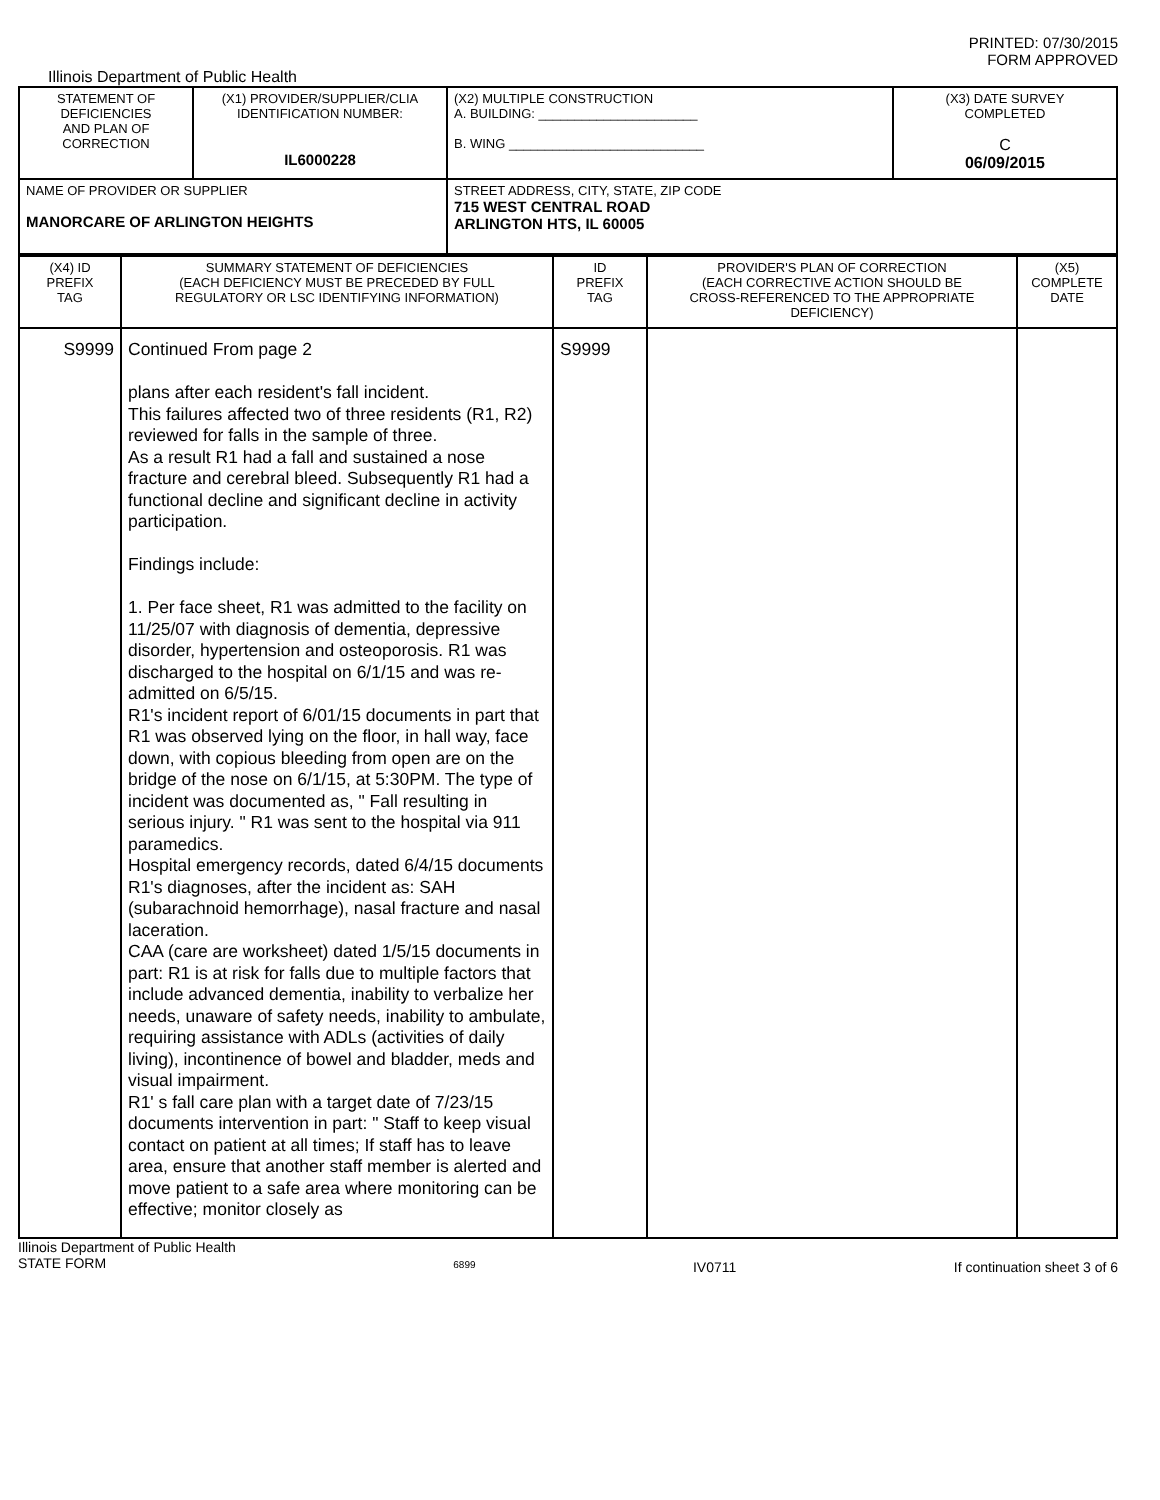PRINTED: 07/30/2015
FORM APPROVED
Illinois Department of Public Health
| STATEMENT OF DEFICIENCIES AND PLAN OF CORRECTION | (X1) PROVIDER/SUPPLIER/CLIA IDENTIFICATION NUMBER: IL6000228 | (X2) MULTIPLE CONSTRUCTION A. BUILDING: ______________________ B. WING ___________________________ | (X3) DATE SURVEY COMPLETED C 06/09/2015 |
| NAME OF PROVIDER OR SUPPLIER MANORCARE OF ARLINGTON HEIGHTS | | STREET ADDRESS, CITY, STATE, ZIP CODE 715 WEST CENTRAL ROAD ARLINGTON HTS, IL 60005 | |
| (X4) ID PREFIX TAG | SUMMARY STATEMENT OF DEFICIENCIES (EACH DEFICIENCY MUST BE PRECEDED BY FULL REGULATORY OR LSC IDENTIFYING INFORMATION) | ID PREFIX TAG | PROVIDER'S PLAN OF CORRECTION (EACH CORRECTIVE ACTION SHOULD BE CROSS-REFERENCED TO THE APPROPRIATE DEFICIENCY) | (X5) COMPLETE DATE |
| S9999 | Continued From page 2 plans after each resident's fall incident. This failures affected two of three residents (R1, R2) reviewed for falls in the sample of three. As a result R1 had a fall and sustained a nose fracture and cerebral bleed. Subsequently R1 had a functional decline and significant decline in activity participation. Findings include: 1. Per face sheet, R1 was admitted to the facility on 11/25/07 with diagnosis of dementia, depressive disorder, hypertension and osteoporosis. R1 was discharged to the hospital on 6/1/15 and was re-admitted on 6/5/15. R1's incident report of 6/01/15 documents in part that R1 was observed lying on the floor, in hall way, face down, with copious bleeding from open are on the bridge of the nose on 6/1/15, at 5:30PM. The type of incident was documented as, " Fall resulting in serious injury. " R1 was sent to the hospital via 911 paramedics. Hospital emergency records, dated 6/4/15 documents R1's diagnoses, after the incident as: SAH (subarachnoid hemorrhage), nasal fracture and nasal laceration. CAA (care are worksheet) dated 1/5/15 documents in part: R1 is at risk for falls due to multiple factors that include advanced dementia, inability to verbalize her needs, unaware of safety needs, inability to ambulate, requiring assistance with ADLs (activities of daily living), incontinence of bowel and bladder, meds and visual impairment. R1' s fall care plan with a target date of 7/23/15 documents intervention in part: " Staff to keep visual contact on patient at all times; If staff has to leave area, ensure that another staff member is alerted and move patient to a safe area where monitoring can be effective; monitor closely as | S9999 | | |
Illinois Department of Public Health
STATE FORM 6899 IV0711 If continuation sheet 3 of 6